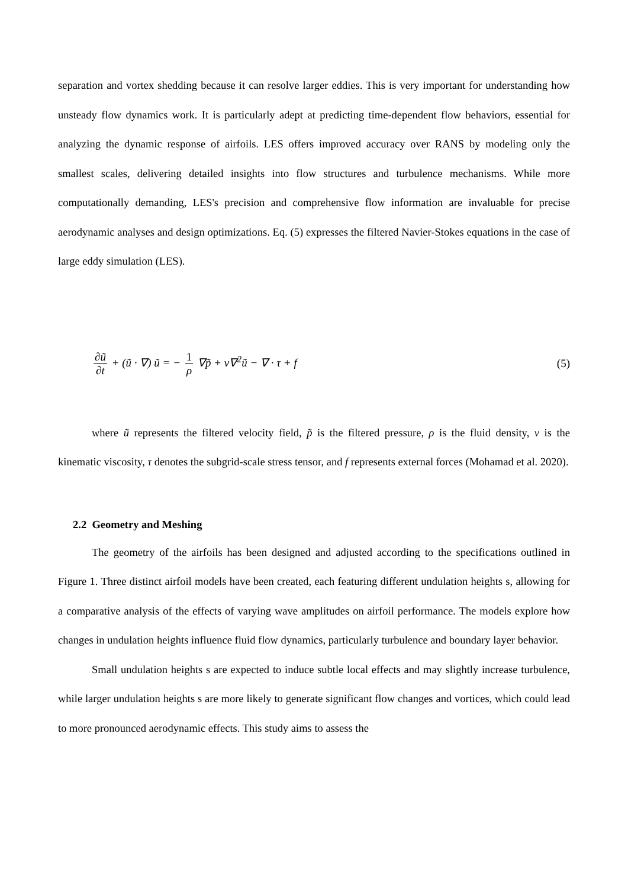separation and vortex shedding because it can resolve larger eddies. This is very important for understanding how unsteady flow dynamics work. It is particularly adept at predicting time-dependent flow behaviors, essential for analyzing the dynamic response of airfoils. LES offers improved accuracy over RANS by modeling only the smallest scales, delivering detailed insights into flow structures and turbulence mechanisms. While more computationally demanding, LES's precision and comprehensive flow information are invaluable for precise aerodynamic analyses and design optimizations. Eq. (5) expresses the filtered Navier-Stokes equations in the case of large eddy simulation (LES).
∂ũ ∂t + (ũ · ∇) ũ = − 1 ρ ∇p̃ + ν∇<sup>2</sup>ũ − ∇ · τ + f
(5)
where ũ represents the filtered velocity field, p̃ is the filtered pressure, ρ is the fluid density, ν is the kinematic viscosity, τ denotes the subgrid-scale stress tensor, and f represents external forces (Mohamad et al. 2020).
2.2 Geometry and Meshing
The geometry of the airfoils has been designed and adjusted according to the specifications outlined in Figure 1. Three distinct airfoil models have been created, each featuring different undulation heights s, allowing for a comparative analysis of the effects of varying wave amplitudes on airfoil performance. The models explore how changes in undulation heights influence fluid flow dynamics, particularly turbulence and boundary layer behavior.
Small undulation heights s are expected to induce subtle local effects and may slightly increase turbulence, while larger undulation heights s are more likely to generate significant flow changes and vortices, which could lead to more pronounced aerodynamic effects. This study aims to assess the